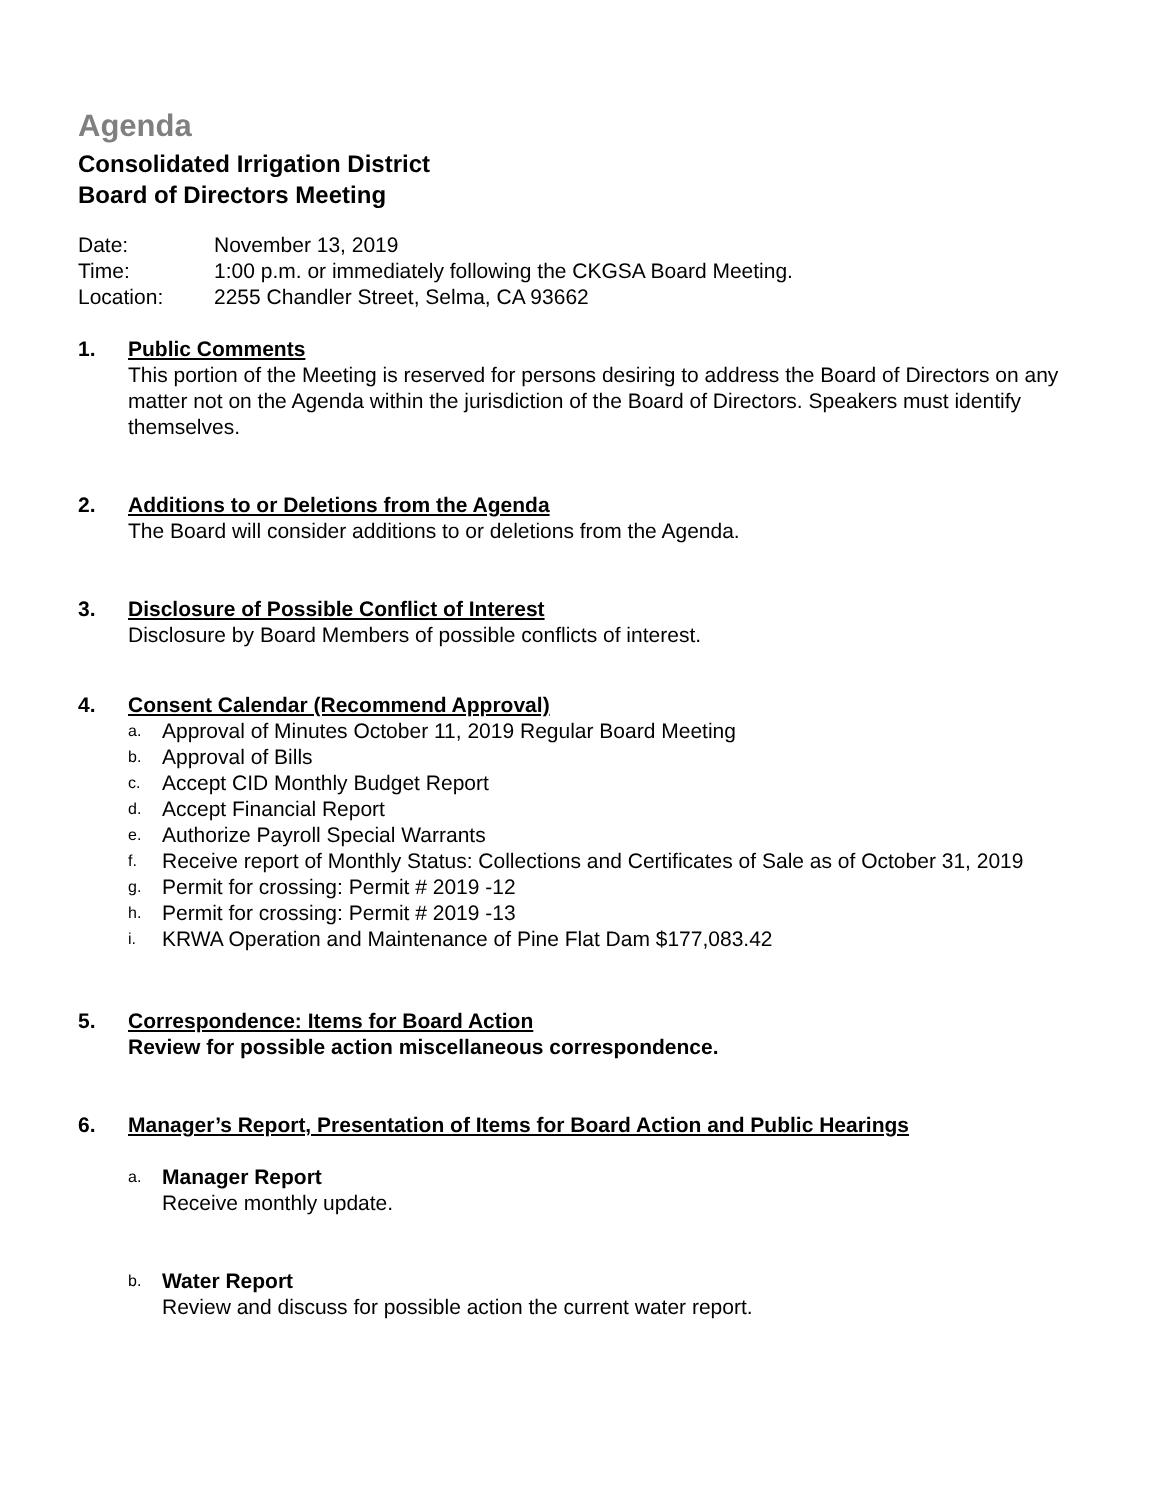Agenda
Consolidated Irrigation District
Board of Directors Meeting
Date: November 13, 2019
Time: 1:00 p.m. or immediately following the CKGSA Board Meeting.
Location: 2255 Chandler Street, Selma, CA 93662
1. Public Comments
This portion of the Meeting is reserved for persons desiring to address the Board of Directors on any matter not on the Agenda within the jurisdiction of the Board of Directors. Speakers must identify themselves.
2. Additions to or Deletions from the Agenda
The Board will consider additions to or deletions from the Agenda.
3. Disclosure of Possible Conflict of Interest
Disclosure by Board Members of possible conflicts of interest.
4. Consent Calendar (Recommend Approval)
a. Approval of Minutes October 11, 2019 Regular Board Meeting
b. Approval of Bills
c. Accept CID Monthly Budget Report
d. Accept Financial Report
e. Authorize Payroll Special Warrants
f. Receive report of Monthly Status: Collections and Certificates of Sale as of October 31, 2019
g. Permit for crossing: Permit # 2019 -12
h. Permit for crossing: Permit # 2019 -13
i. KRWA Operation and Maintenance of Pine Flat Dam $177,083.42
5. Correspondence: Items for Board Action
Review for possible action miscellaneous correspondence.
6. Manager’s Report, Presentation of Items for Board Action and Public Hearings
a. Manager Report
Receive monthly update.
b. Water Report
Review and discuss for possible action the current water report.